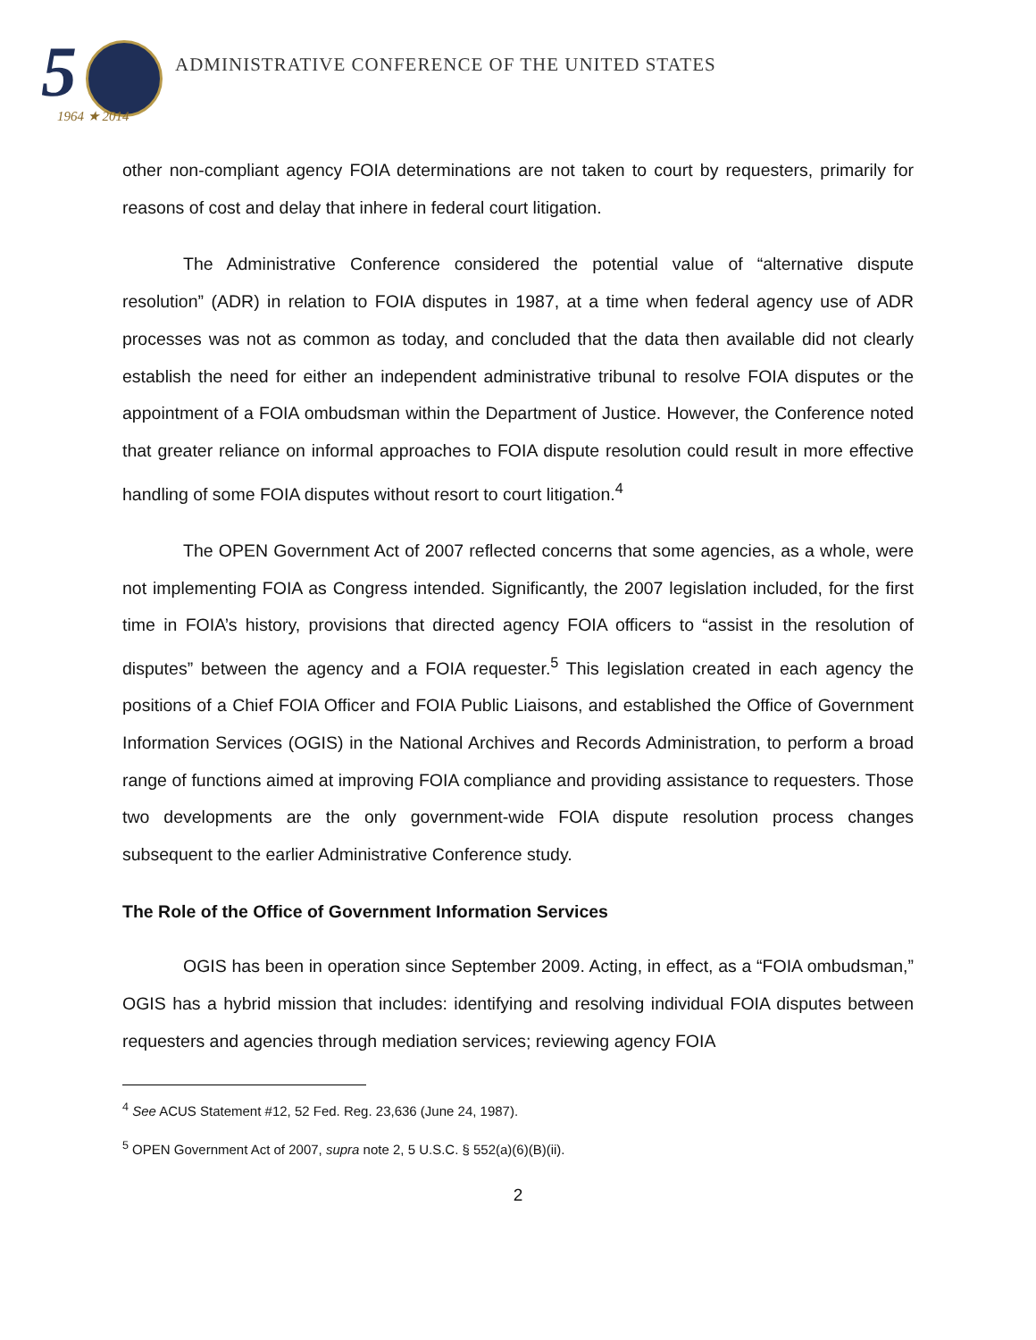5 1964 ★ 2014
ADMINISTRATIVE CONFERENCE OF THE UNITED STATES
other non-compliant agency FOIA determinations are not taken to court by requesters, primarily for reasons of cost and delay that inhere in federal court litigation.
The Administrative Conference considered the potential value of “alternative dispute resolution” (ADR) in relation to FOIA disputes in 1987, at a time when federal agency use of ADR processes was not as common as today, and concluded that the data then available did not clearly establish the need for either an independent administrative tribunal to resolve FOIA disputes or the appointment of a FOIA ombudsman within the Department of Justice. However, the Conference noted that greater reliance on informal approaches to FOIA dispute resolution could result in more effective handling of some FOIA disputes without resort to court litigation.<sup>4</sup>
The OPEN Government Act of 2007 reflected concerns that some agencies, as a whole, were not implementing FOIA as Congress intended. Significantly, the 2007 legislation included, for the first time in FOIA’s history, provisions that directed agency FOIA officers to “assist in the resolution of disputes” between the agency and a FOIA requester.<sup>5</sup> This legislation created in each agency the positions of a Chief FOIA Officer and FOIA Public Liaisons, and established the Office of Government Information Services (OGIS) in the National Archives and Records Administration, to perform a broad range of functions aimed at improving FOIA compliance and providing assistance to requesters. Those two developments are the only government-wide FOIA dispute resolution process changes subsequent to the earlier Administrative Conference study.
The Role of the Office of Government Information Services
OGIS has been in operation since September 2009. Acting, in effect, as a “FOIA ombudsman,” OGIS has a hybrid mission that includes: identifying and resolving individual FOIA disputes between requesters and agencies through mediation services; reviewing agency FOIA
<sup>4</sup> See ACUS Statement #12, 52 Fed. Reg. 23,636 (June 24, 1987).
<sup>5</sup> OPEN Government Act of 2007, supra note 2, 5 U.S.C. § 552(a)(6)(B)(ii).
2